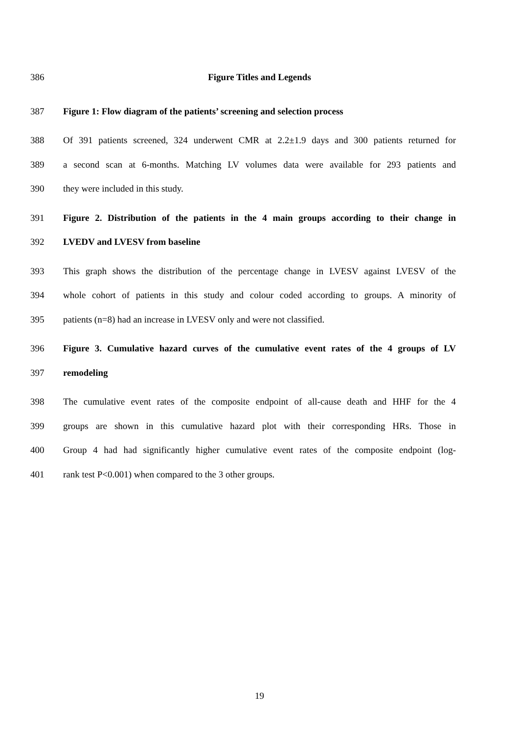386 Figure Titles and Legends
387 Figure 1: Flow diagram of the patients’ screening and selection process
388 Of 391 patients screened, 324 underwent CMR at 2.2±1.9 days and 300 patients returned for
389 a second scan at 6-months. Matching LV volumes data were available for 293 patients and
390 they were included in this study.
391 Figure 2. Distribution of the patients in the 4 main groups according to their change in
392 LVEDV and LVESV from baseline
393 This graph shows the distribution of the percentage change in LVESV against LVESV of the
394 whole cohort of patients in this study and colour coded according to groups. A minority of
395 patients (n=8) had an increase in LVESV only and were not classified.
396 Figure 3. Cumulative hazard curves of the cumulative event rates of the 4 groups of LV
397 remodeling
398 The cumulative event rates of the composite endpoint of all-cause death and HHF for the 4
399 groups are shown in this cumulative hazard plot with their corresponding HRs. Those in
400 Group 4 had had significantly higher cumulative event rates of the composite endpoint (log-
401 rank test P<0.001) when compared to the 3 other groups.
19